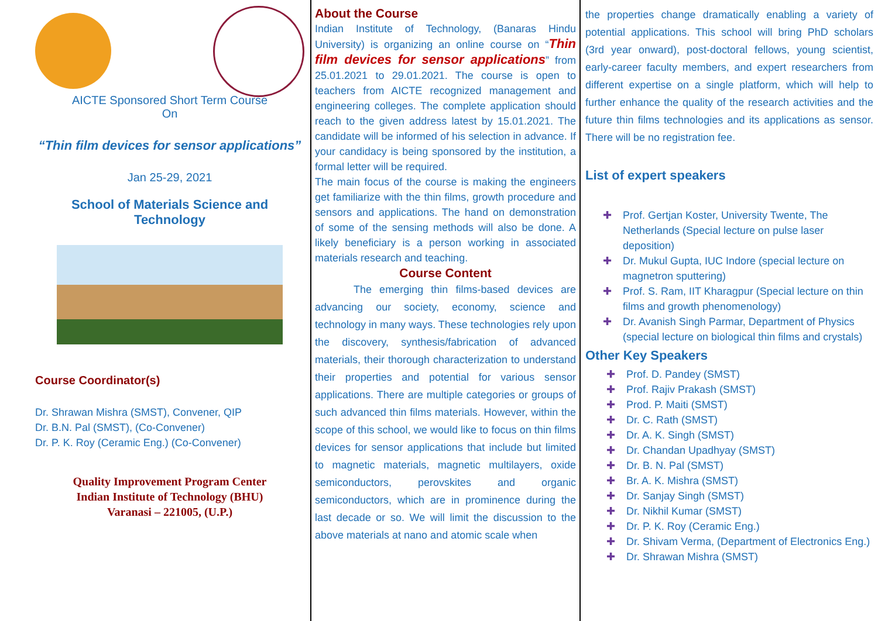AICTE Sponsored Short Term Course
On
“Thin film devices for sensor applications”
Jan 25-29, 2021
School of Materials Science and Technology
Course Coordinator(s)
Dr. Shrawan Mishra (SMST), Convener, QIP
Dr. B.N. Pal (SMST), (Co-Convener)
Dr. P. K. Roy (Ceramic Eng.) (Co-Convener)
Quality Improvement Program Center
Indian Institute of Technology (BHU)
Varanasi – 221005, (U.P.)
About the Course
Indian Institute of Technology, (Banaras Hindu University) is organizing an online course on “Thin film devices for sensor applications” from 25.01.2021 to 29.01.2021. The course is open to teachers from AICTE recognized management and engineering colleges. The complete application should reach to the given address latest by 15.01.2021. The candidate will be informed of his selection in advance. If your candidacy is being sponsored by the institution, a formal letter will be required.
The main focus of the course is making the engineers get familiarize with the thin films, growth procedure and sensors and applications. The hand on demonstration of some of the sensing methods will also be done. A likely beneficiary is a person working in associated materials research and teaching.
Course Content
The emerging thin films-based devices are advancing our society, economy, science and technology in many ways. These technologies rely upon the discovery, synthesis/fabrication of advanced materials, their thorough characterization to understand their properties and potential for various sensor applications. There are multiple categories or groups of such advanced thin films materials. However, within the scope of this school, we would like to focus on thin films devices for sensor applications that include but limited to magnetic materials, magnetic multilayers, oxide semiconductors, perovskites and organic semiconductors, which are in prominence during the last decade or so. We will limit the discussion to the above materials at nano and atomic scale when
the properties change dramatically enabling a variety of potential applications. This school will bring PhD scholars (3rd year onward), post-doctoral fellows, young scientist, early-career faculty members, and expert researchers from different expertise on a single platform, which will help to further enhance the quality of the research activities and the future thin films technologies and its applications as sensor. There will be no registration fee.
List of expert speakers
✚ Prof. Gertjan Koster, University Twente, The Netherlands (Special lecture on pulse laser deposition)
✚ Dr. Mukul Gupta, IUC Indore (special lecture on magnetron sputtering)
✚ Prof. S. Ram, IIT Kharagpur (Special lecture on thin films and growth phenomenology)
✚ Dr. Avanish Singh Parmar, Department of Physics (special lecture on biological thin films and crystals)
Other Key Speakers
✚ Prof. D. Pandey (SMST)
✚ Prof. Rajiv Prakash (SMST)
✚ Prod. P. Maiti (SMST)
✚ Dr. C. Rath (SMST)
✚ Dr. A. K. Singh (SMST)
✚ Dr. Chandan Upadhyay (SMST)
✚ Dr. B. N. Pal (SMST)
✚ Br. A. K. Mishra (SMST)
✚ Dr. Sanjay Singh (SMST)
✚ Dr. Nikhil Kumar (SMST)
✚ Dr. P. K. Roy (Ceramic Eng.)
✚ Dr. Shivam Verma, (Department of Electronics Eng.)
✚ Dr. Shrawan Mishra (SMST)